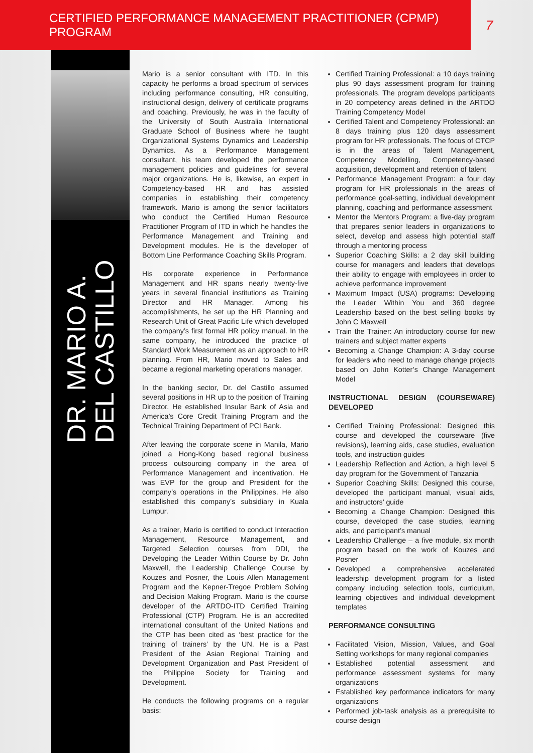CERTIFIED PERFORMANCE MANAGEMENT PRACTITIONER (CPMP) PROGRAM
7
DR. MARIO A.
DEL CASTILLO
Mario is a senior consultant with ITD. In this capacity he performs a broad spectrum of services including performance consulting, HR consulting, instructional design, delivery of certificate programs and coaching. Previously, he was in the faculty of the University of South Australia International Graduate School of Business where he taught Organizational Systems Dynamics and Leadership Dynamics. As a Performance Management consultant, his team developed the performance management policies and guidelines for several major organizations. He is, likewise, an expert in Competency-based HR and has assisted companies in establishing their competency framework. Mario is among the senior facilitators who conduct the Certified Human Resource Practitioner Program of ITD in which he handles the Performance Management and Training and Development modules. He is the developer of Bottom Line Performance Coaching Skills Program.
His corporate experience in Performance Management and HR spans nearly twenty-five years in several financial institutions as Training Director and HR Manager. Among his accomplishments, he set up the HR Planning and Research Unit of Great Pacific Life which developed the company’s first formal HR policy manual. In the same company, he introduced the practice of Standard Work Measurement as an approach to HR planning. From HR, Mario moved to Sales and became a regional marketing operations manager.
In the banking sector, Dr. del Castillo assumed several positions in HR up to the position of Training Director. He established Insular Bank of Asia and America’s Core Credit Training Program and the Technical Training Department of PCI Bank.
After leaving the corporate scene in Manila, Mario joined a Hong-Kong based regional business process outsourcing company in the area of Performance Management and incentivation. He was EVP for the group and President for the company’s operations in the Philippines. He also established this company’s subsidiary in Kuala Lumpur.
As a trainer, Mario is certified to conduct Interaction Management, Resource Management, and Targeted Selection courses from DDI, the Developing the Leader Within Course by Dr. John Maxwell, the Leadership Challenge Course by Kouzes and Posner, the Louis Allen Management Program and the Kepner-Tregoe Problem Solving and Decision Making Program. Mario is the course developer of the ARTDO-ITD Certified Training Professional (CTP) Program. He is an accredited international consultant of the United Nations and the CTP has been cited as ‘best practice for the training of trainers’ by the UN. He is a Past President of the Asian Regional Training and Development Organization and Past President of the Philippine Society for Training and Development.
He conducts the following programs on a regular basis:
Certified Training Professional: a 10 days training plus 90 days assessment program for training professionals. The program develops participants in 20 competency areas defined in the ARTDO Training Competency Model
Certified Talent and Competency Professional: an 8 days training plus 120 days assessment program for HR professionals. The focus of CTCP is in the areas of Talent Management, Competency Modelling, Competency-based acquisition, development and retention of talent
Performance Management Program: a four day program for HR professionals in the areas of performance goal-setting, individual development planning, coaching and performance assessment
Mentor the Mentors Program: a five-day program that prepares senior leaders in organizations to select, develop and assess high potential staff through a mentoring process
Superior Coaching Skills: a 2 day skill building course for managers and leaders that develops their ability to engage with employees in order to achieve performance improvement
Maximum Impact (USA) programs: Developing the Leader Within You and 360 degree Leadership based on the best selling books by John C Maxwell
Train the Trainer: An introductory course for new trainers and subject matter experts
Becoming a Change Champion: A 3-day course for leaders who need to manage change projects based on John Kotter’s Change Management Model
INSTRUCTIONAL DESIGN (COURSEWARE) DEVELOPED
Certified Training Professional: Designed this course and developed the courseware (five revisions), learning aids, case studies, evaluation tools, and instruction guides
Leadership Reflection and Action, a high level 5 day program for the Government of Tanzania
Superior Coaching Skills: Designed this course, developed the participant manual, visual aids, and instructors’ guide
Becoming a Change Champion: Designed this course, developed the case studies, learning aids, and participant’s manual
Leadership Challenge – a five module, six month program based on the work of Kouzes and Posner
Developed a comprehensive accelerated leadership development program for a listed company including selection tools, curriculum, learning objectives and individual development templates
PERFORMANCE CONSULTING
Facilitated Vision, Mission, Values, and Goal Setting workshops for many regional companies
Established potential assessment and performance assessment systems for many organizations
Established key performance indicators for many organizations
Performed job-task analysis as a prerequisite to course design